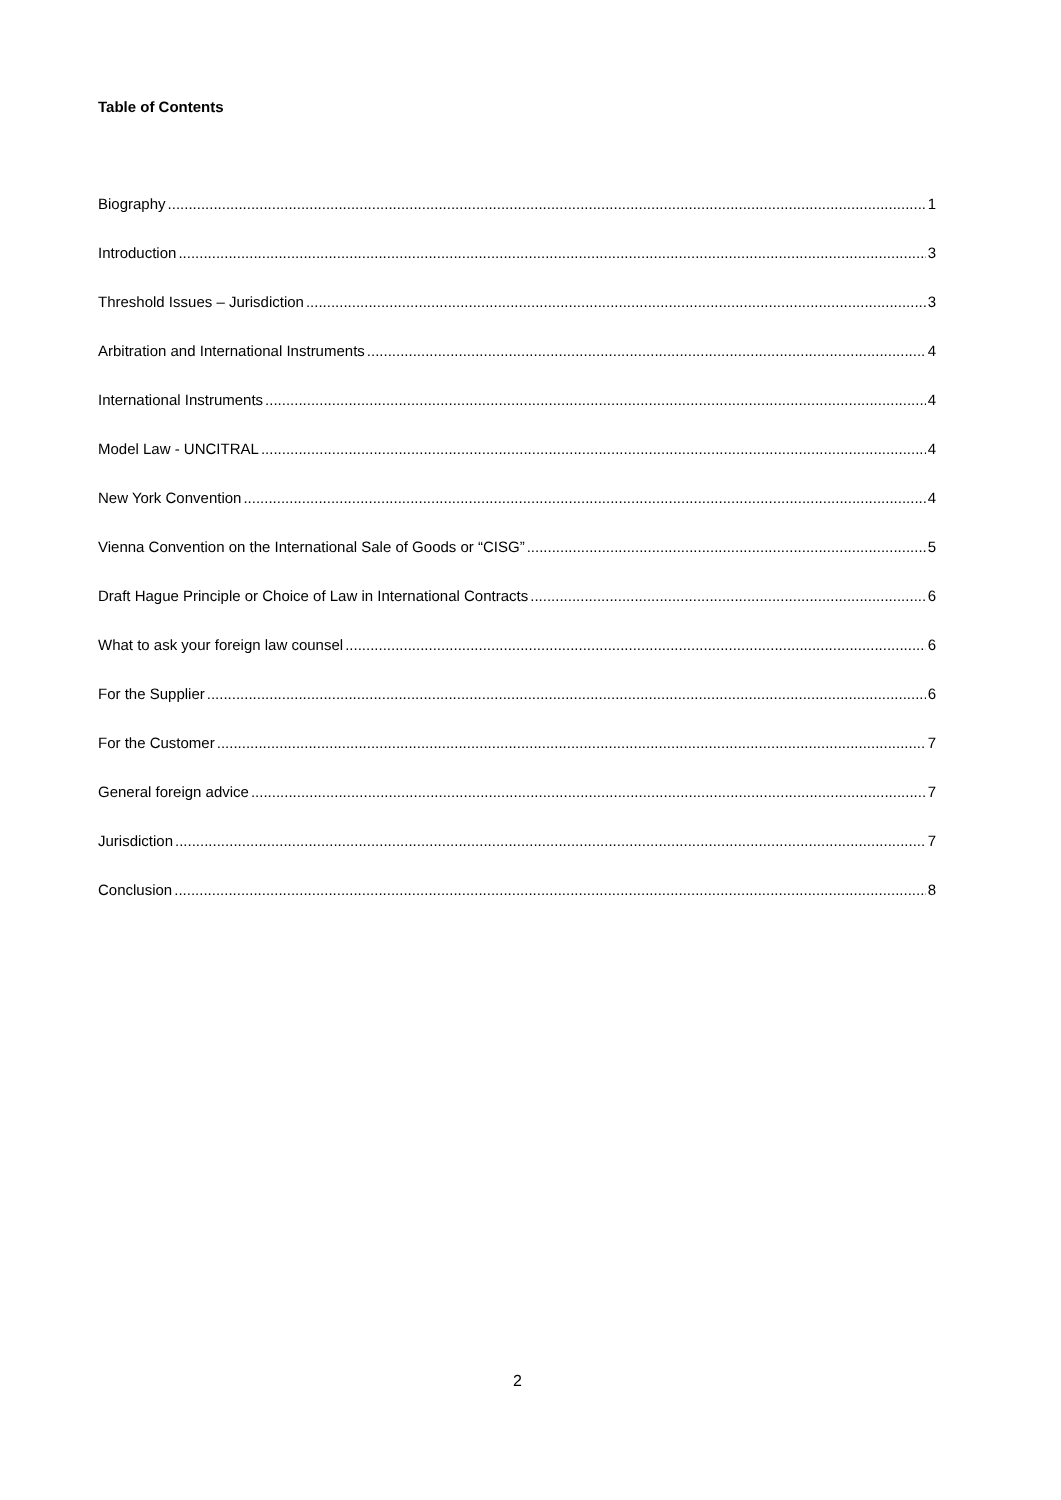Table of Contents
Biography 1
Introduction 3
Threshold Issues – Jurisdiction 3
Arbitration and International Instruments 4
International Instruments 4
Model Law - UNCITRAL 4
New York Convention 4
Vienna Convention on the International Sale of Goods or “CISG” 5
Draft Hague Principle or Choice of Law in International Contracts 6
What to ask your foreign law counsel 6
For the Supplier 6
For the Customer 7
General foreign advice 7
Jurisdiction 7
Conclusion 8
2